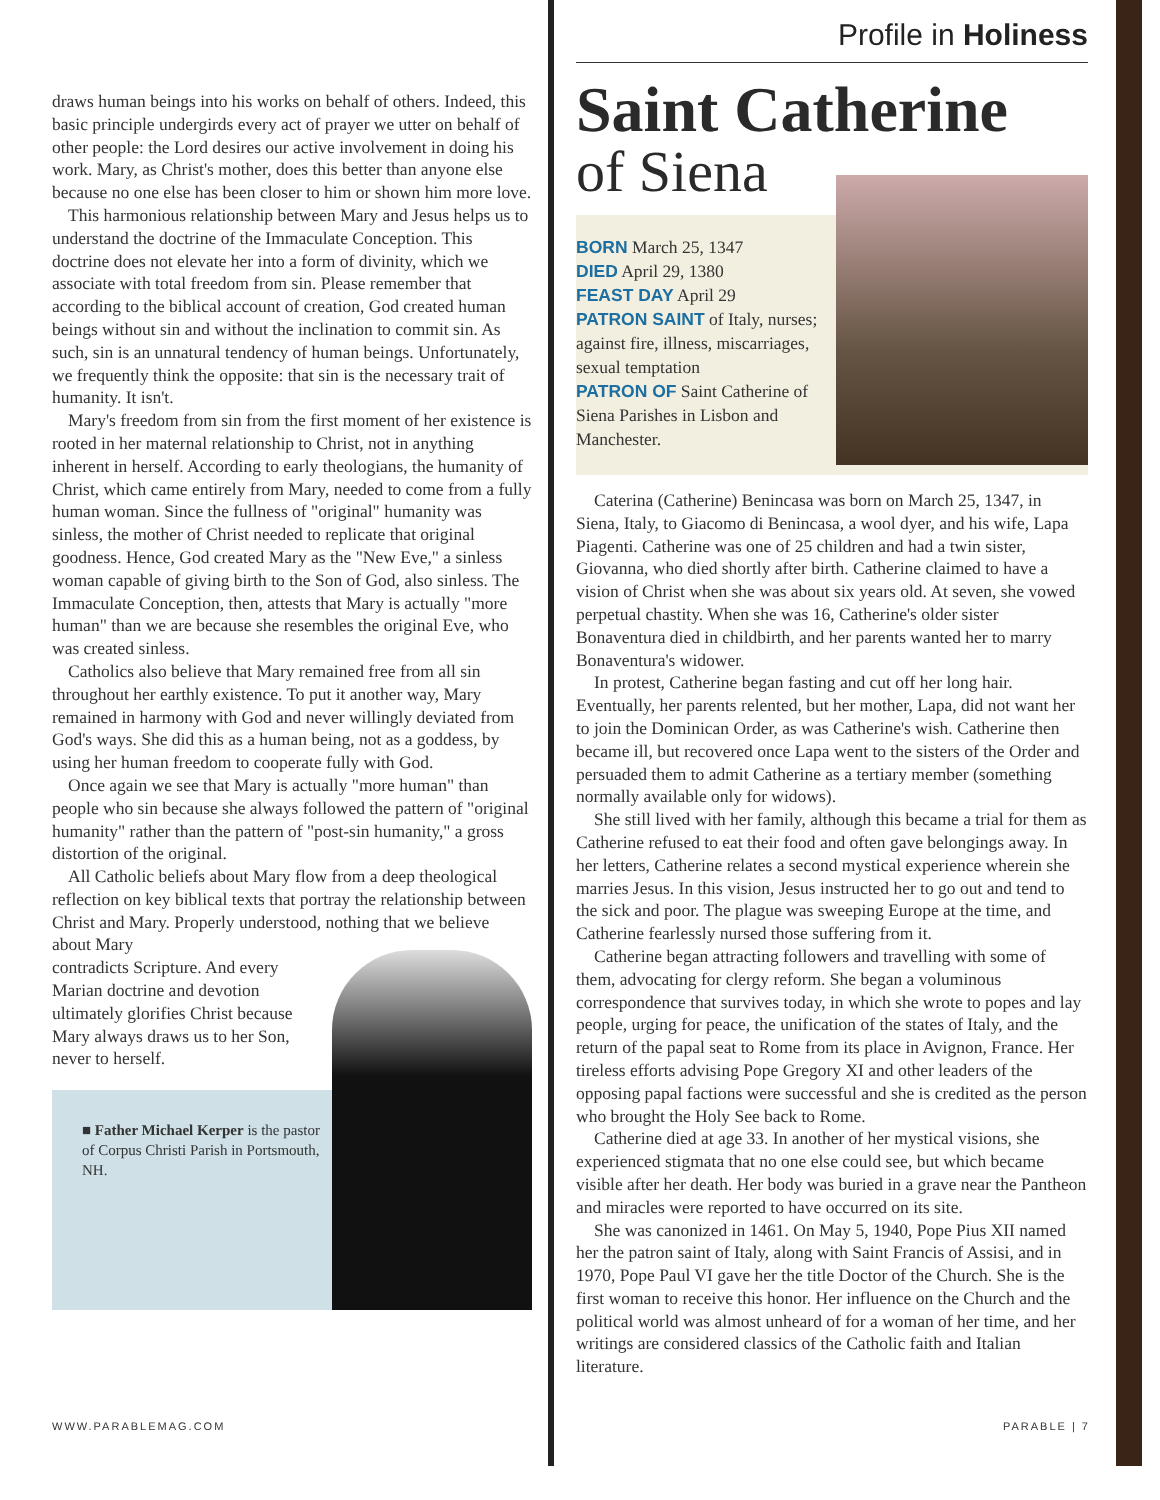draws human beings into his works on behalf of others. Indeed, this basic principle undergirds every act of prayer we utter on behalf of other people: the Lord desires our active involvement in doing his work. Mary, as Christ's mother, does this better than anyone else because no one else has been closer to him or shown him more love.
This harmonious relationship between Mary and Jesus helps us to understand the doctrine of the Immaculate Conception. This doctrine does not elevate her into a form of divinity, which we associate with total freedom from sin. Please remember that according to the biblical account of creation, God created human beings without sin and without the inclination to commit sin. As such, sin is an unnatural tendency of human beings. Unfortunately, we frequently think the opposite: that sin is the necessary trait of humanity. It isn't.
Mary's freedom from sin from the first moment of her existence is rooted in her maternal relationship to Christ, not in anything inherent in herself. According to early theologians, the humanity of Christ, which came entirely from Mary, needed to come from a fully human woman. Since the fullness of "original" humanity was sinless, the mother of Christ needed to replicate that original goodness. Hence, God created Mary as the "New Eve," a sinless woman capable of giving birth to the Son of God, also sinless. The Immaculate Conception, then, attests that Mary is actually "more human" than we are because she resembles the original Eve, who was created sinless.
Catholics also believe that Mary remained free from all sin throughout her earthly existence. To put it another way, Mary remained in harmony with God and never willingly deviated from God's ways. She did this as a human being, not as a goddess, by using her human freedom to cooperate fully with God.
Once again we see that Mary is actually "more human" than people who sin because she always followed the pattern of "original humanity" rather than the pattern of "post-sin humanity," a gross distortion of the original.
All Catholic beliefs about Mary flow from a deep theological reflection on key biblical texts that portray the relationship between Christ and Mary. Properly understood, nothing that we believe about Mary
contradicts Scripture. And every
Marian doctrine and devotion
ultimately glorifies Christ because
Mary always draws us to her Son,
never to herself.
■ Father Michael Kerper is the pastor of Corpus Christi Parish in Portsmouth, NH.
Profile in Holiness
Saint Catherine
of Siena
BORN March 25, 1347
DIED April 29, 1380
FEAST DAY April 29
PATRON SAINT of Italy, nurses; against fire, illness, miscarriages, sexual temptation
PATRON OF Saint Catherine of Siena Parishes in Lisbon and Manchester.
Caterina (Catherine) Benincasa was born on March 25, 1347, in Siena, Italy, to Giacomo di Benincasa, a wool dyer, and his wife, Lapa Piagenti. Catherine was one of 25 children and had a twin sister, Giovanna, who died shortly after birth. Catherine claimed to have a vision of Christ when she was about six years old. At seven, she vowed perpetual chastity. When she was 16, Catherine's older sister Bonaventura died in childbirth, and her parents wanted her to marry Bonaventura's widower.
In protest, Catherine began fasting and cut off her long hair. Eventually, her parents relented, but her mother, Lapa, did not want her to join the Dominican Order, as was Catherine's wish. Catherine then became ill, but recovered once Lapa went to the sisters of the Order and persuaded them to admit Catherine as a tertiary member (something normally available only for widows).
She still lived with her family, although this became a trial for them as Catherine refused to eat their food and often gave belongings away. In her letters, Catherine relates a second mystical experience wherein she marries Jesus. In this vision, Jesus instructed her to go out and tend to the sick and poor. The plague was sweeping Europe at the time, and Catherine fearlessly nursed those suffering from it.
Catherine began attracting followers and travelling with some of them, advocating for clergy reform. She began a voluminous correspondence that survives today, in which she wrote to popes and lay people, urging for peace, the unification of the states of Italy, and the return of the papal seat to Rome from its place in Avignon, France. Her tireless efforts advising Pope Gregory XI and other leaders of the opposing papal factions were successful and she is credited as the person who brought the Holy See back to Rome.
Catherine died at age 33. In another of her mystical visions, she experienced stigmata that no one else could see, but which became visible after her death. Her body was buried in a grave near the Pantheon and miracles were reported to have occurred on its site.
She was canonized in 1461. On May 5, 1940, Pope Pius XII named her the patron saint of Italy, along with Saint Francis of Assisi, and in 1970, Pope Paul VI gave her the title Doctor of the Church. She is the first woman to receive this honor. Her influence on the Church and the political world was almost unheard of for a woman of her time, and her writings are considered classics of the Catholic faith and Italian literature.
WWW.PARABLEMAG.COM PARABLE | 7